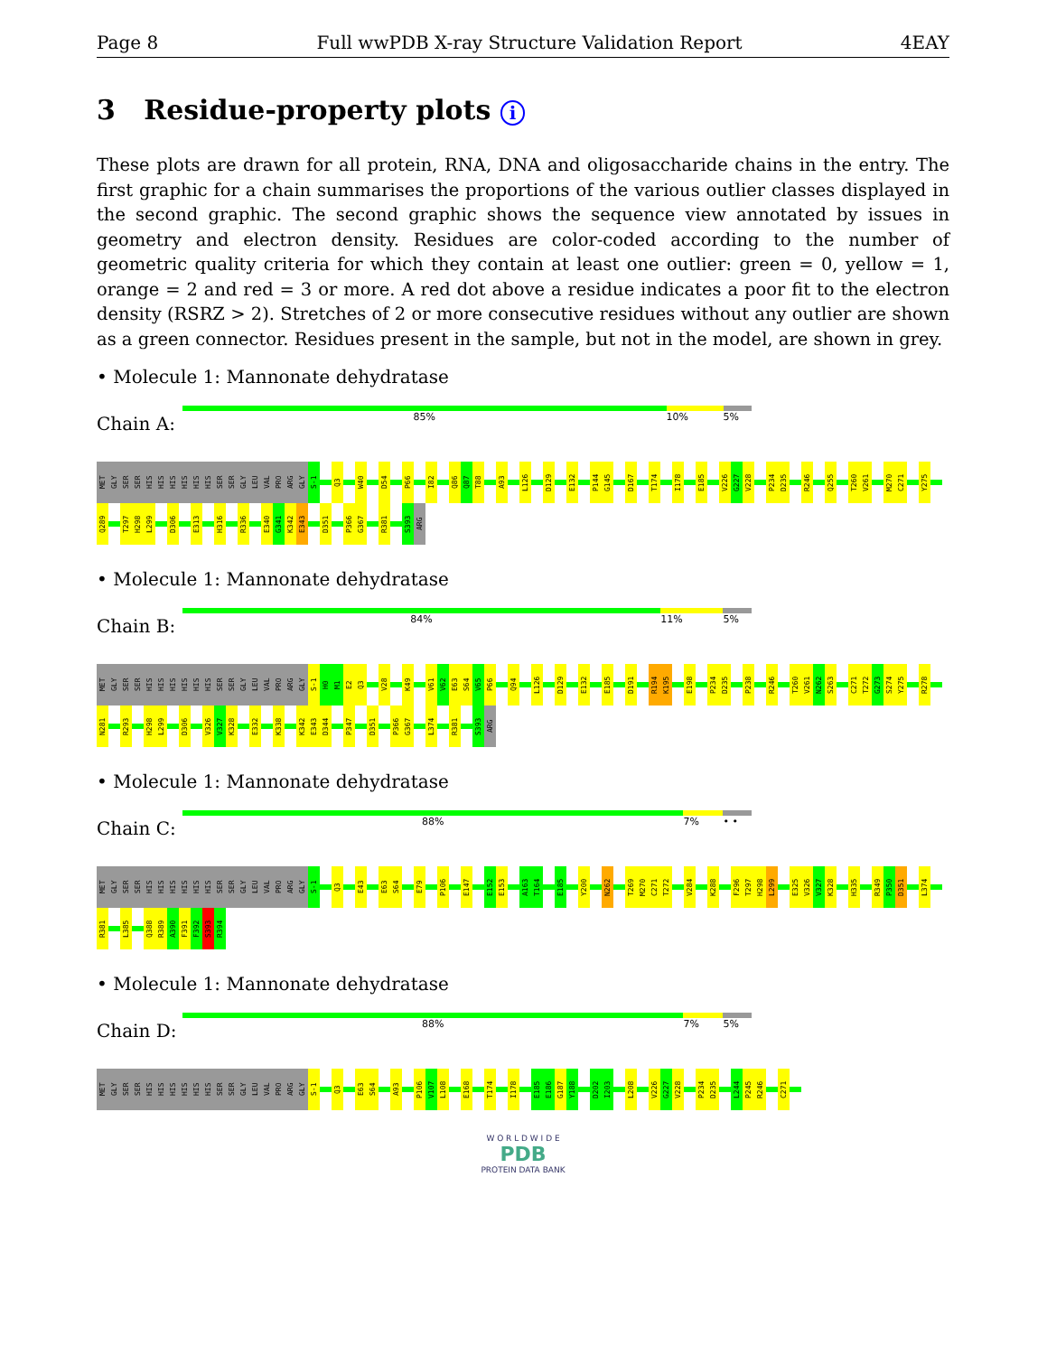Page 8 Full wwPDB X-ray Structure Validation Report 4EAY
3 Residue-property plots i
These plots are drawn for all protein, RNA, DNA and oligosaccharide chains in the entry. The first graphic for a chain summarises the proportions of the various outlier classes displayed in the second graphic. The second graphic shows the sequence view annotated by issues in geometry and electron density. Residues are color-coded according to the number of geometric quality criteria for which they contain at least one outlier: green = 0, yellow = 1, orange = 2 and red = 3 or more. A red dot above a residue indicates a poor fit to the electron density (RSRZ > 2). Stretches of 2 or more consecutive residues without any outlier are shown as a green connector. Residues present in the sample, but not in the model, are shown in grey.
• Molecule 1: Mannonate dehydratase
Chain A:
85% 10% 5%
MET GLY SER SER HIS HIS HIS HIS HIS HIS SER SER GLY LEU VAL PRO ARG GLY S-1 Q3 W40 D54 P66 I82 Q86 Q87 T88 A93 L126 D129 E132 P144 G145 D167 T174 I178 E185 V226 G227 V228 P234 D235 R246 Q255 T260 V261 M270 C271 Y275 Q289 T297 H298 L299 D306 E313 H316 R336 E340 G341 K342 E343 D351 P366 G367 R381 S393 ARG
• Molecule 1: Mannonate dehydratase
Chain B:
84% 11% 5%
MET GLY SER SER HIS HIS HIS HIS HIS HIS SER SER GLY LEU VAL PRO ARG GLY S-1 H0 M1 E2 Q3 V28 K49 V61 V62 E63 S64 V65 P66 Q94 L126 D129 E132 E185 D191 R194 K195 E198 P234 D235 P238 R246 T260 V261 N262 S263 C271 T272 G273 S274 Y275 R278 N281 R293 H298 L299 D306 V326 V327 K328 E332 K338 K342 E343 D344 P347 D351 P366 G367 L374 R381 S393 ARG
• Molecule 1: Mannonate dehydratase
Chain C:
88% 7% • •
MET GLY SER SER HIS HIS HIS HIS HIS HIS SER SER GLY LEU VAL PRO ARG GLY S-1 Q3 E43 E63 S64 E79 P106 E147 E152 E153 A163 T164 E185 Y200 N262 T269 M270 C271 T272 V284 K288 F296 T297 H298 L299 E325 V326 V327 K328 H335 R349 P350 D351 L374 R381 L385 Q388 R389 A390 F391 F392 S393 R394
• Molecule 1: Mannonate dehydratase
Chain D:
88% 7% 5%
MET GLY SER SER HIS HIS HIS HIS HIS HIS SER SER GLY LEU VAL PRO ARG GLY S-1 Q3 E63 S64 A93 P106 V107 L108 E168 T174 I178 E185 E186 G187 Y188 D202 I203 L208 V226 G227 V228 P234 D235 L244 P245 R246 C271
W O R L D W I D E
PDB
PROTEIN DATA BANK